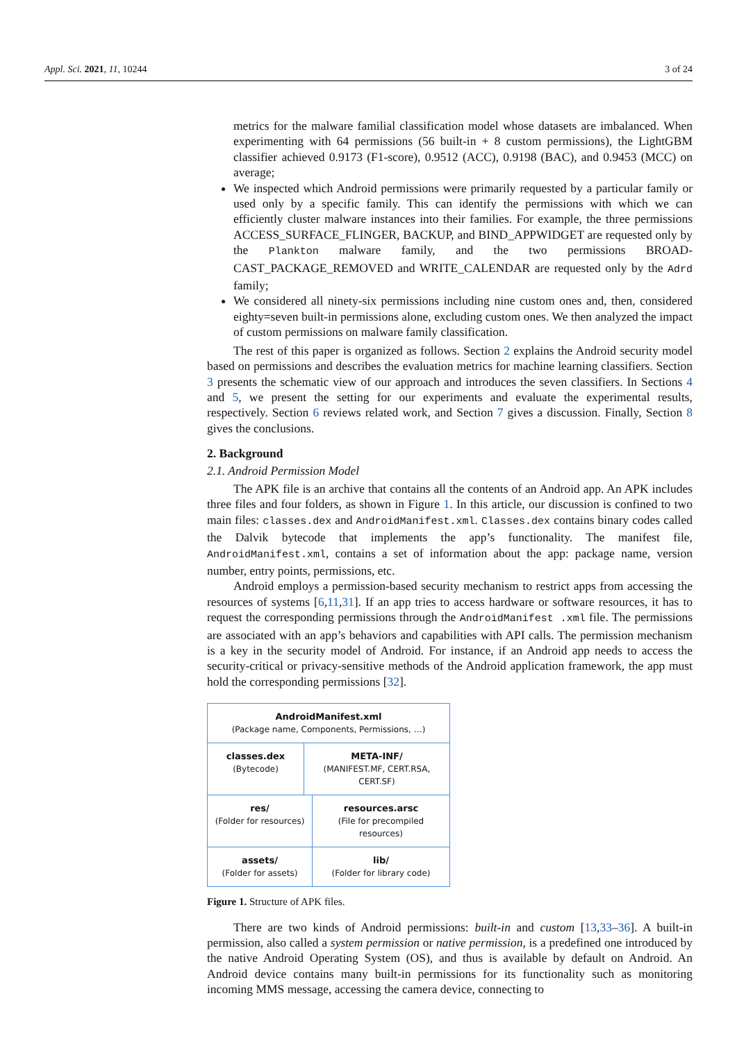Appl. Sci. 2021, 11, 10244 3 of 24
metrics for the malware familial classification model whose datasets are imbalanced. When experimenting with 64 permissions (56 built-in + 8 custom permissions), the LightGBM classifier achieved 0.9173 (F1-score), 0.9512 (ACC), 0.9198 (BAC), and 0.9453 (MCC) on average;
We inspected which Android permissions were primarily requested by a particular family or used only by a specific family. This can identify the permissions with which we can efficiently cluster malware instances into their families. For example, the three permissions ACCESS_SURFACE_FLINGER, BACKUP, and BIND_APPWIDGET are requested only by the Plankton malware family, and the two permissions BROAD-CAST_PACKAGE_REMOVED and WRITE_CALENDAR are requested only by the Adrd family;
We considered all ninety-six permissions including nine custom ones and, then, considered eighty=seven built-in permissions alone, excluding custom ones. We then analyzed the impact of custom permissions on malware family classification.
The rest of this paper is organized as follows. Section 2 explains the Android security model based on permissions and describes the evaluation metrics for machine learning classifiers. Section 3 presents the schematic view of our approach and introduces the seven classifiers. In Sections 4 and 5, we present the setting for our experiments and evaluate the experimental results, respectively. Section 6 reviews related work, and Section 7 gives a discussion. Finally, Section 8 gives the conclusions.
2. Background
2.1. Android Permission Model
The APK file is an archive that contains all the contents of an Android app. An APK includes three files and four folders, as shown in Figure 1. In this article, our discussion is confined to two main files: classes.dex and AndroidManifest.xml. Classes.dex contains binary codes called the Dalvik bytecode that implements the app’s functionality. The manifest file, AndroidManifest.xml, contains a set of information about the app: package name, version number, entry points, permissions, etc.
Android employs a permission-based security mechanism to restrict apps from accessing the resources of systems [6,11,31]. If an app tries to access hardware or software resources, it has to request the corresponding permissions through the AndroidManifest .xml file. The permissions are associated with an app’s behaviors and capabilities with API calls. The permission mechanism is a key in the security model of Android. For instance, if an Android app needs to access the security-critical or privacy-sensitive methods of the Android application framework, the app must hold the corresponding permissions [32].
AndroidManifest.xml
(Package name, Components, Permissions, …)
classes.dex
(Bytecode)
META-INF/
(MANIFEST.MF, CERT.RSA, CERT.SF)
res/
(Folder for resources)
resources.arsc
(File for precompiled resources)
assets/
(Folder for assets)
lib/
(Folder for library code)
Figure 1. Structure of APK files.
There are two kinds of Android permissions: built-in and custom [13,33–36]. A built-in permission, also called a system permission or native permission, is a predefined one introduced by the native Android Operating System (OS), and thus is available by default on Android. An Android device contains many built-in permissions for its functionality such as monitoring incoming MMS message, accessing the camera device, connecting to